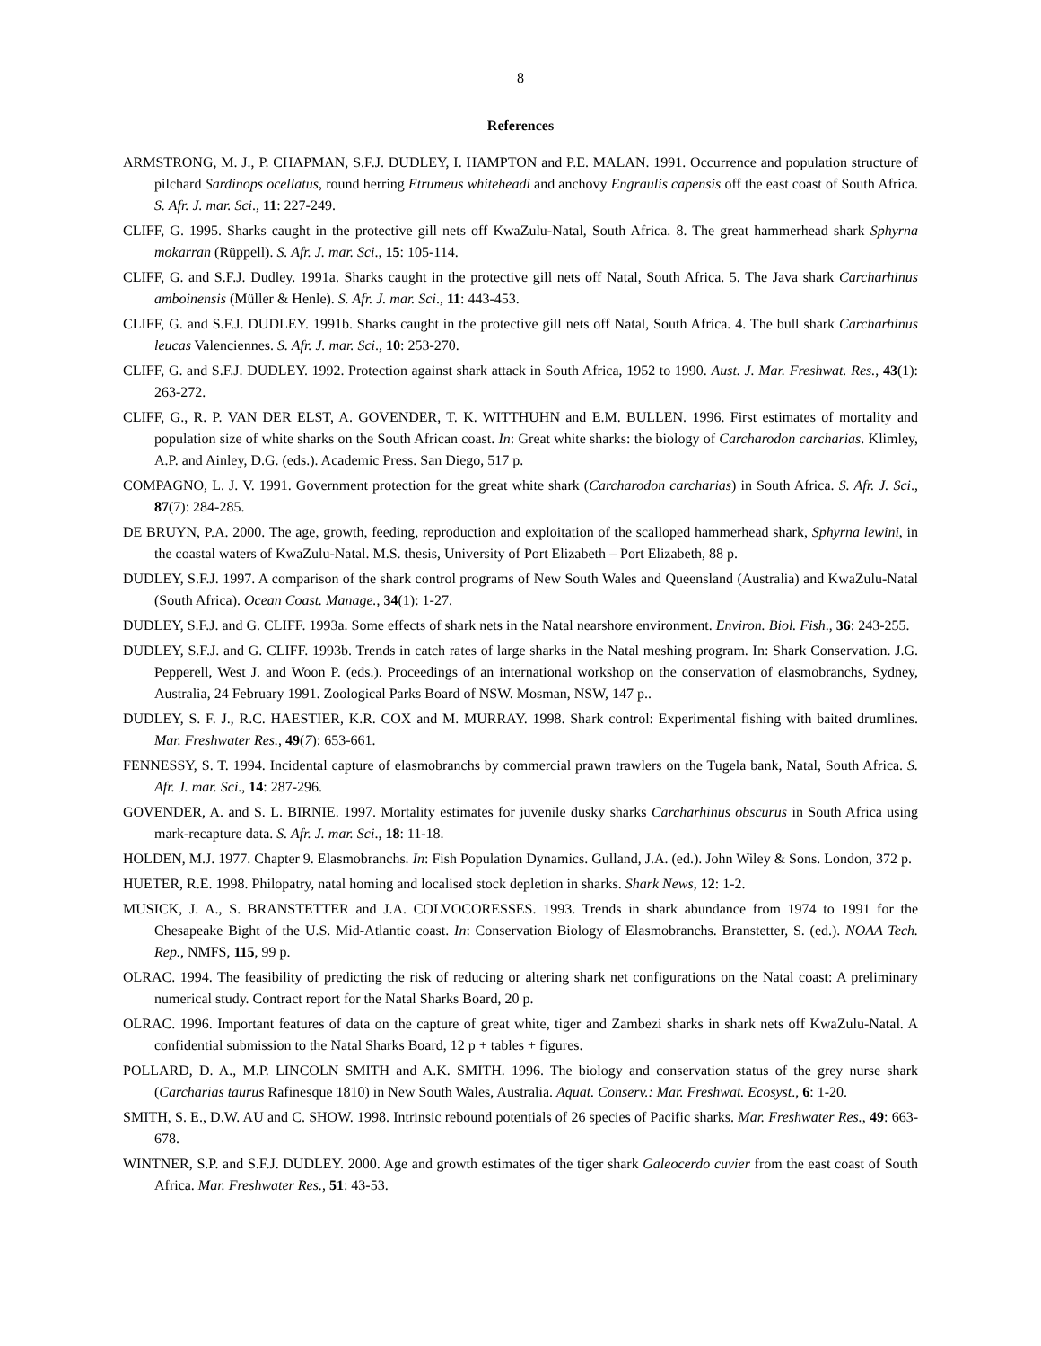8
References
ARMSTRONG, M. J., P. CHAPMAN, S.F.J. DUDLEY, I. HAMPTON and P.E. MALAN. 1991. Occurrence and population structure of pilchard Sardinops ocellatus, round herring Etrumeus whiteheadi and anchovy Engraulis capensis off the east coast of South Africa. S. Afr. J. mar. Sci., 11: 227-249.
CLIFF, G. 1995. Sharks caught in the protective gill nets off KwaZulu-Natal, South Africa. 8. The great hammerhead shark Sphyrna mokarran (Rüppell). S. Afr. J. mar. Sci., 15: 105-114.
CLIFF, G. and S.F.J. Dudley. 1991a. Sharks caught in the protective gill nets off Natal, South Africa. 5. The Java shark Carcharhinus amboinensis (Müller & Henle). S. Afr. J. mar. Sci., 11: 443-453.
CLIFF, G. and S.F.J. DUDLEY. 1991b. Sharks caught in the protective gill nets off Natal, South Africa. 4. The bull shark Carcharhinus leucas Valenciennes. S. Afr. J. mar. Sci., 10: 253-270.
CLIFF, G. and S.F.J. DUDLEY. 1992. Protection against shark attack in South Africa, 1952 to 1990. Aust. J. Mar. Freshwat. Res., 43(1): 263-272.
CLIFF, G., R. P. VAN DER ELST, A. GOVENDER, T. K. WITTHUHN and E.M. BULLEN. 1996. First estimates of mortality and population size of white sharks on the South African coast. In: Great white sharks: the biology of Carcharodon carcharias. Klimley, A.P. and Ainley, D.G. (eds.). Academic Press. San Diego, 517 p.
COMPAGNO, L. J. V. 1991. Government protection for the great white shark (Carcharodon carcharias) in South Africa. S. Afr. J. Sci., 87(7): 284-285.
DE BRUYN, P.A. 2000. The age, growth, feeding, reproduction and exploitation of the scalloped hammerhead shark, Sphyrna lewini, in the coastal waters of KwaZulu-Natal. M.S. thesis, University of Port Elizabeth – Port Elizabeth, 88 p.
DUDLEY, S.F.J. 1997. A comparison of the shark control programs of New South Wales and Queensland (Australia) and KwaZulu-Natal (South Africa). Ocean Coast. Manage., 34(1): 1-27.
DUDLEY, S.F.J. and G. CLIFF. 1993a. Some effects of shark nets in the Natal nearshore environment. Environ. Biol. Fish., 36: 243-255.
DUDLEY, S.F.J. and G. CLIFF. 1993b. Trends in catch rates of large sharks in the Natal meshing program. In: Shark Conservation. J.G. Pepperell, West J. and Woon P. (eds.). Proceedings of an international workshop on the conservation of elasmobranchs, Sydney, Australia, 24 February 1991. Zoological Parks Board of NSW. Mosman, NSW, 147 p..
DUDLEY, S. F. J., R.C. HAESTIER, K.R. COX and M. MURRAY. 1998. Shark control: Experimental fishing with baited drumlines. Mar. Freshwater Res., 49(7): 653-661.
FENNESSY, S. T. 1994. Incidental capture of elasmobranchs by commercial prawn trawlers on the Tugela bank, Natal, South Africa. S. Afr. J. mar. Sci., 14: 287-296.
GOVENDER, A. and S. L. BIRNIE. 1997. Mortality estimates for juvenile dusky sharks Carcharhinus obscurus in South Africa using mark-recapture data. S. Afr. J. mar. Sci., 18: 11-18.
HOLDEN, M.J. 1977. Chapter 9. Elasmobranchs. In: Fish Population Dynamics. Gulland, J.A. (ed.). John Wiley & Sons. London, 372 p.
HUETER, R.E. 1998. Philopatry, natal homing and localised stock depletion in sharks. Shark News, 12: 1-2.
MUSICK, J. A., S. BRANSTETTER and J.A. COLVOCORESSES. 1993. Trends in shark abundance from 1974 to 1991 for the Chesapeake Bight of the U.S. Mid-Atlantic coast. In: Conservation Biology of Elasmobranchs. Branstetter, S. (ed.). NOAA Tech. Rep., NMFS, 115, 99 p.
OLRAC. 1994. The feasibility of predicting the risk of reducing or altering shark net configurations on the Natal coast: A preliminary numerical study. Contract report for the Natal Sharks Board, 20 p.
OLRAC. 1996. Important features of data on the capture of great white, tiger and Zambezi sharks in shark nets off KwaZulu-Natal. A confidential submission to the Natal Sharks Board, 12 p + tables + figures.
POLLARD, D. A., M.P. LINCOLN SMITH and A.K. SMITH. 1996. The biology and conservation status of the grey nurse shark (Carcharias taurus Rafinesque 1810) in New South Wales, Australia. Aquat. Conserv.: Mar. Freshwat. Ecosyst., 6: 1-20.
SMITH, S. E., D.W. AU and C. SHOW. 1998. Intrinsic rebound potentials of 26 species of Pacific sharks. Mar. Freshwater Res., 49: 663-678.
WINTNER, S.P. and S.F.J. DUDLEY. 2000. Age and growth estimates of the tiger shark Galeocerdo cuvier from the east coast of South Africa. Mar. Freshwater Res., 51: 43-53.